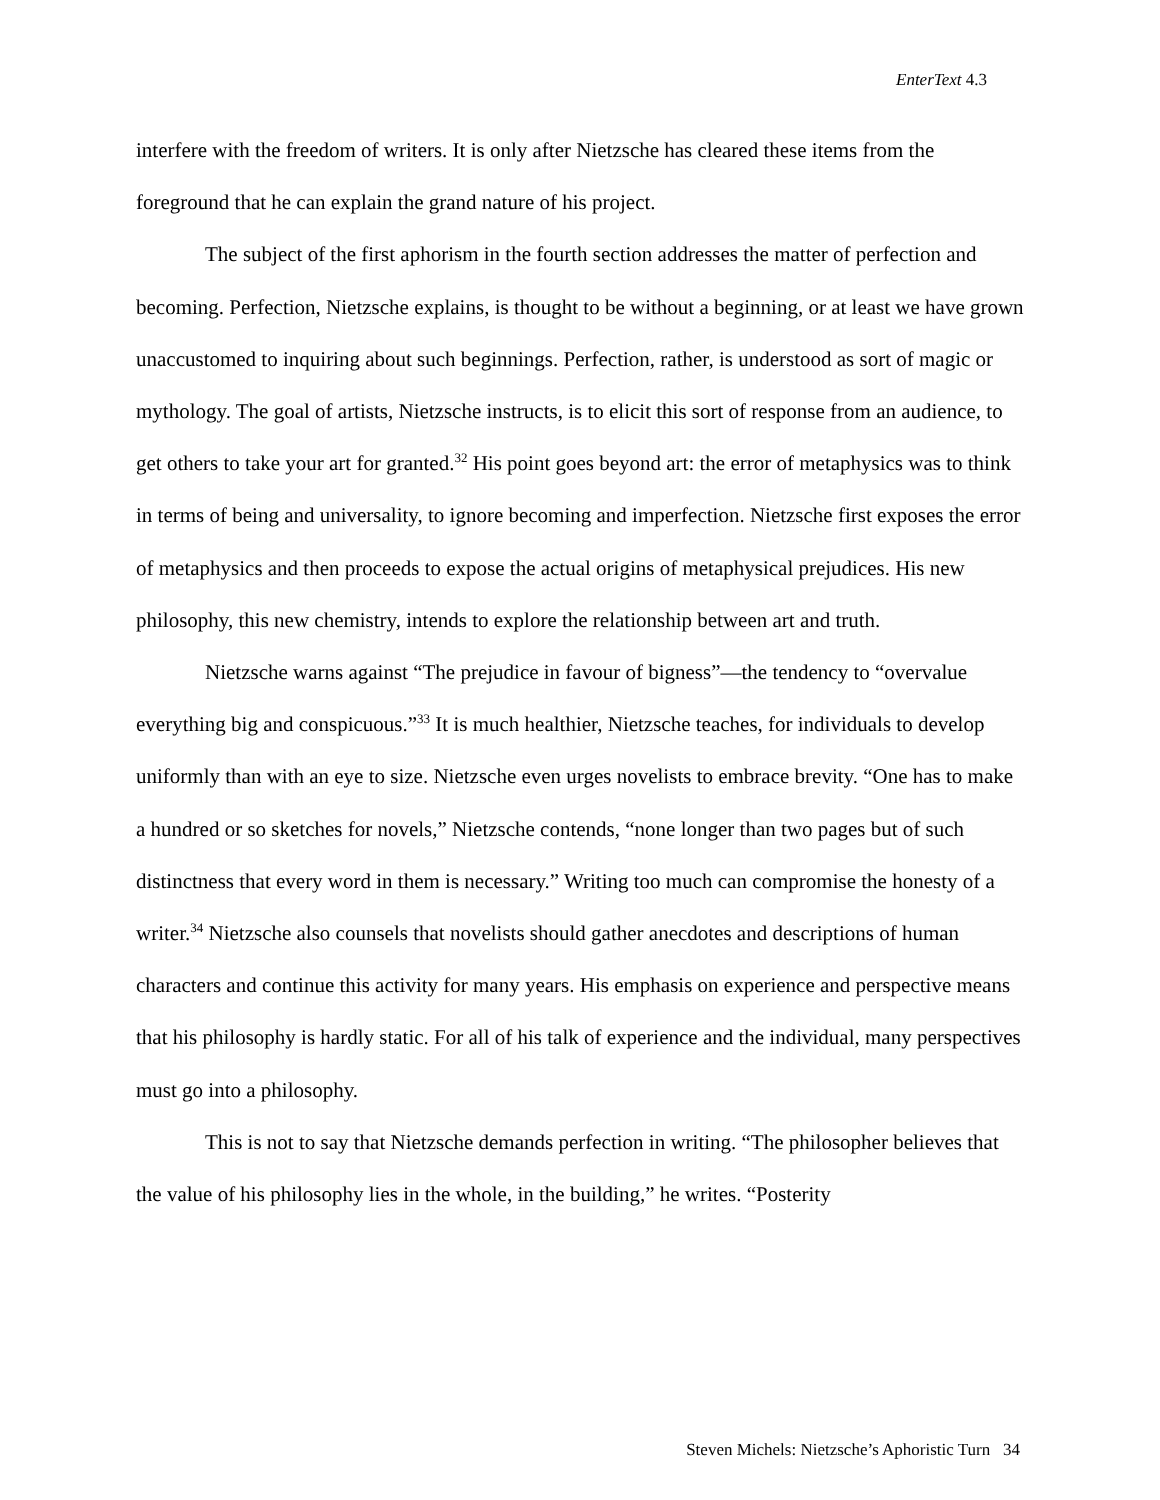EnterText 4.3
interfere with the freedom of writers. It is only after Nietzsche has cleared these items from the foreground that he can explain the grand nature of his project.
The subject of the first aphorism in the fourth section addresses the matter of perfection and becoming. Perfection, Nietzsche explains, is thought to be without a beginning, or at least we have grown unaccustomed to inquiring about such beginnings. Perfection, rather, is understood as sort of magic or mythology. The goal of artists, Nietzsche instructs, is to elicit this sort of response from an audience, to get others to take your art for granted.<sup>32</sup> His point goes beyond art: the error of metaphysics was to think in terms of being and universality, to ignore becoming and imperfection. Nietzsche first exposes the error of metaphysics and then proceeds to expose the actual origins of metaphysical prejudices. His new philosophy, this new chemistry, intends to explore the relationship between art and truth.
Nietzsche warns against “The prejudice in favour of bigness”—the tendency to “overvalue everything big and conspicuous.”<sup>33</sup> It is much healthier, Nietzsche teaches, for individuals to develop uniformly than with an eye to size. Nietzsche even urges novelists to embrace brevity. “One has to make a hundred or so sketches for novels,” Nietzsche contends, “none longer than two pages but of such distinctness that every word in them is necessary.” Writing too much can compromise the honesty of a writer.<sup>34</sup> Nietzsche also counsels that novelists should gather anecdotes and descriptions of human characters and continue this activity for many years. His emphasis on experience and perspective means that his philosophy is hardly static. For all of his talk of experience and the individual, many perspectives must go into a philosophy.
This is not to say that Nietzsche demands perfection in writing. “The philosopher believes that the value of his philosophy lies in the whole, in the building,” he writes. “Posterity
Steven Michels: Nietzsche’s Aphoristic Turn 34